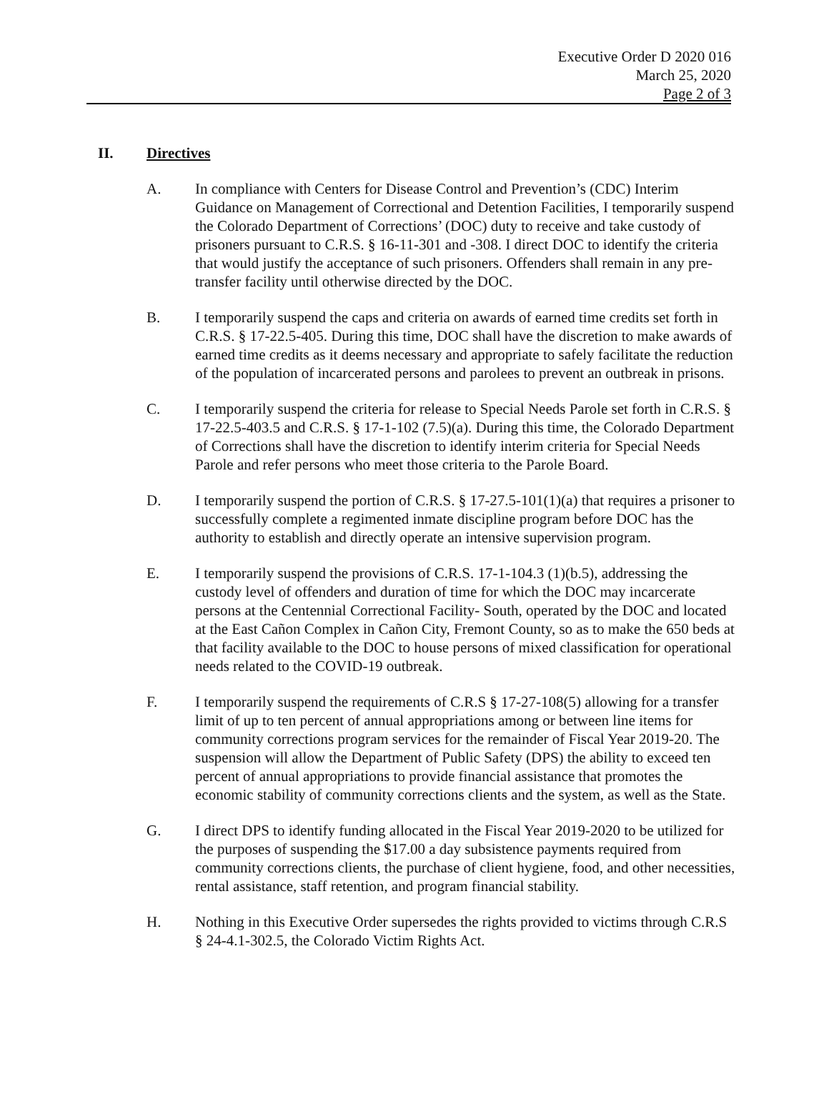Executive Order D 2020 016
March 25, 2020
Page 2 of 3
II. Directives
A. In compliance with Centers for Disease Control and Prevention’s (CDC) Interim Guidance on Management of Correctional and Detention Facilities, I temporarily suspend the Colorado Department of Corrections’ (DOC) duty to receive and take custody of prisoners pursuant to C.R.S. § 16-11-301 and -308. I direct DOC to identify the criteria that would justify the acceptance of such prisoners. Offenders shall remain in any pre-transfer facility until otherwise directed by the DOC.
B. I temporarily suspend the caps and criteria on awards of earned time credits set forth in C.R.S. § 17-22.5-405. During this time, DOC shall have the discretion to make awards of earned time credits as it deems necessary and appropriate to safely facilitate the reduction of the population of incarcerated persons and parolees to prevent an outbreak in prisons.
C. I temporarily suspend the criteria for release to Special Needs Parole set forth in C.R.S. § 17-22.5-403.5 and C.R.S. § 17-1-102 (7.5)(a). During this time, the Colorado Department of Corrections shall have the discretion to identify interim criteria for Special Needs Parole and refer persons who meet those criteria to the Parole Board.
D. I temporarily suspend the portion of C.R.S. § 17-27.5-101(1)(a) that requires a prisoner to successfully complete a regimented inmate discipline program before DOC has the authority to establish and directly operate an intensive supervision program.
E. I temporarily suspend the provisions of C.R.S. 17-1-104.3 (1)(b.5), addressing the custody level of offenders and duration of time for which the DOC may incarcerate persons at the Centennial Correctional Facility- South, operated by the DOC and located at the East Cañon Complex in Cañon City, Fremont County, so as to make the 650 beds at that facility available to the DOC to house persons of mixed classification for operational needs related to the COVID-19 outbreak.
F. I temporarily suspend the requirements of C.R.S § 17-27-108(5) allowing for a transfer limit of up to ten percent of annual appropriations among or between line items for community corrections program services for the remainder of Fiscal Year 2019-20. The suspension will allow the Department of Public Safety (DPS) the ability to exceed ten percent of annual appropriations to provide financial assistance that promotes the economic stability of community corrections clients and the system, as well as the State.
G. I direct DPS to identify funding allocated in the Fiscal Year 2019-2020 to be utilized for the purposes of suspending the $17.00 a day subsistence payments required from community corrections clients, the purchase of client hygiene, food, and other necessities, rental assistance, staff retention, and program financial stability.
H. Nothing in this Executive Order supersedes the rights provided to victims through C.R.S § 24-4.1-302.5, the Colorado Victim Rights Act.